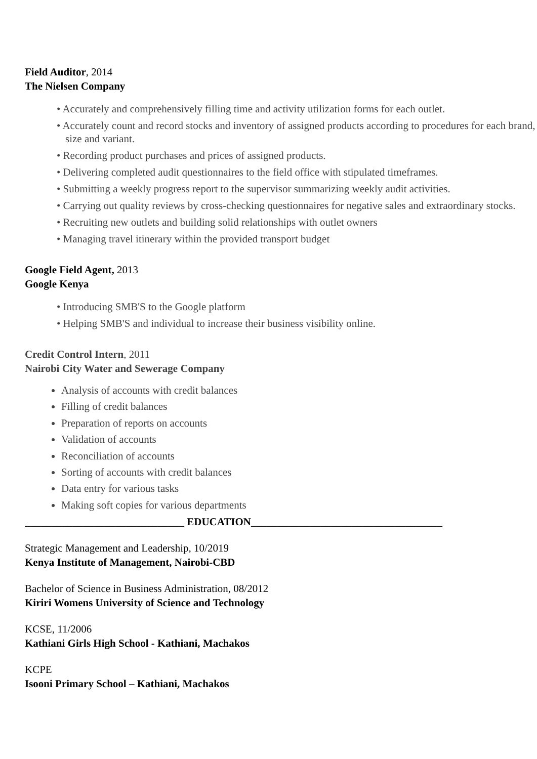Field Auditor, 2014
The Nielsen Company
• Accurately and comprehensively filling time and activity utilization forms for each outlet.
• Accurately count and record stocks and inventory of assigned products according to procedures for each brand, size and variant.
• Recording product purchases and prices of assigned products.
• Delivering completed audit questionnaires to the field office with stipulated timeframes.
• Submitting a weekly progress report to the supervisor summarizing weekly audit activities.
• Carrying out quality reviews by cross-checking questionnaires for negative sales and extraordinary stocks.
• Recruiting new outlets and building solid relationships with outlet owners
• Managing travel itinerary within the provided transport budget
Google Field Agent, 2013
Google Kenya
• Introducing SMB'S to the Google platform
• Helping SMB'S and individual to increase their business visibility online.
Credit Control Intern, 2011
Nairobi City Water and Sewerage Company
Analysis of accounts with credit balances
Filling of credit balances
Preparation of reports on accounts
Validation of accounts
Reconciliation of accounts
Sorting of accounts with credit balances
Data entry for various tasks
Making soft copies for various departments
______________________________ EDUCATION____________________________________
Strategic Management and Leadership, 10/2019
Kenya Institute of Management, Nairobi-CBD
Bachelor of Science in Business Administration, 08/2012
Kiriri Womens University of Science and Technology
KCSE, 11/2006
Kathiani Girls High School - Kathiani, Machakos
KCPE
Isooni Primary School – Kathiani, Machakos